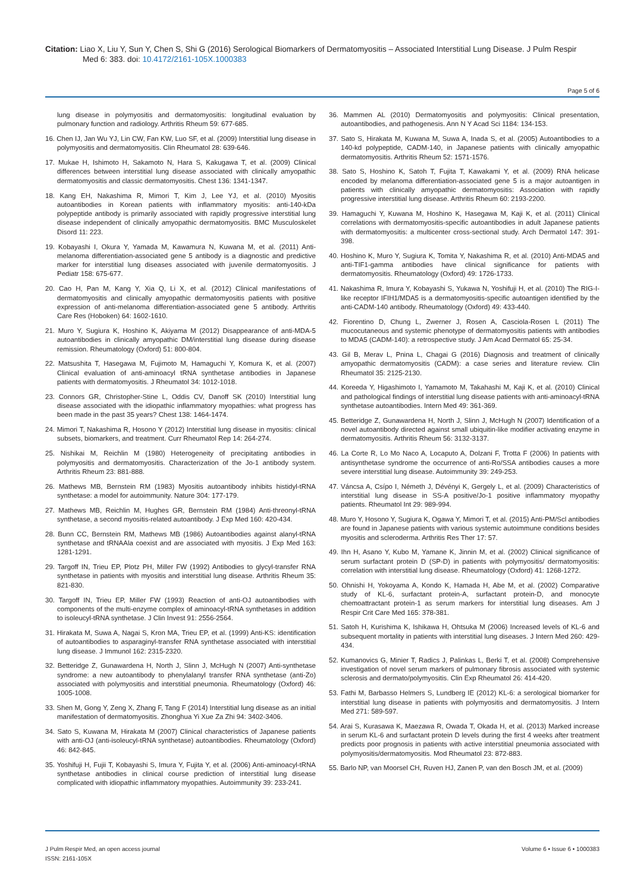Citation: Liao X, Liu Y, Sun Y, Chen S, Shi G (2016) Serological Biomarkers of Dermatomyositis – Associated Interstitial Lung Disease. J Pulm Respir
Med 6: 383. doi: 10.4172/2161-105X.1000383
Page 5 of 6
lung disease in polymyositis and dermatomyositis: longitudinal evaluation by pulmonary function and radiology. Arthritis Rheum 59: 677-685.
16. Chen IJ, Jan Wu YJ, Lin CW, Fan KW, Luo SF, et al. (2009) Interstitial lung disease in polymyositis and dermatomyositis. Clin Rheumatol 28: 639-646.
17. Mukae H, Ishimoto H, Sakamoto N, Hara S, Kakugawa T, et al. (2009) Clinical differences between interstitial lung disease associated with clinically amyopathic dermatomyositis and classic dermatomyositis. Chest 136: 1341-1347.
18. Kang EH, Nakashima R, Mimori T, Kim J, Lee YJ, et al. (2010) Myositis autoantibodies in Korean patients with inflammatory myositis: anti-140-kDa polypeptide antibody is primarily associated with rapidly progressive interstitial lung disease independent of clinically amyopathic dermatomyositis. BMC Musculoskelet Disord 11: 223.
19. Kobayashi I, Okura Y, Yamada M, Kawamura N, Kuwana M, et al. (2011) Anti-melanoma differentiation-associated gene 5 antibody is a diagnostic and predictive marker for interstitial lung diseases associated with juvenile dermatomyositis. J Pediatr 158: 675-677.
20. Cao H, Pan M, Kang Y, Xia Q, Li X, et al. (2012) Clinical manifestations of dermatomyositis and clinically amyopathic dermatomyositis patients with positive expression of anti-melanoma differentiation-associated gene 5 antibody. Arthritis Care Res (Hoboken) 64: 1602-1610.
21. Muro Y, Sugiura K, Hoshino K, Akiyama M (2012) Disappearance of anti-MDA-5 autoantibodies in clinically amyopathic DM/interstitial lung disease during disease remission. Rheumatology (Oxford) 51: 800-804.
22. Matsushita T, Hasegawa M, Fujimoto M, Hamaguchi Y, Komura K, et al. (2007) Clinical evaluation of anti-aminoacyl tRNA synthetase antibodies in Japanese patients with dermatomyositis. J Rheumatol 34: 1012-1018.
23. Connors GR, Christopher-Stine L, Oddis CV, Danoff SK (2010) Interstitial lung disease associated with the idiopathic inflammatory myopathies: what progress has been made in the past 35 years? Chest 138: 1464-1474.
24. Mimori T, Nakashima R, Hosono Y (2012) Interstitial lung disease in myositis: clinical subsets, biomarkers, and treatment. Curr Rheumatol Rep 14: 264-274.
25. Nishikai M, Reichlin M (1980) Heterogeneity of precipitating antibodies in polymyositis and dermatomyositis. Characterization of the Jo-1 antibody system. Arthritis Rheum 23: 881-888.
26. Mathews MB, Bernstein RM (1983) Myositis autoantibody inhibits histidyl-tRNA synthetase: a model for autoimmunity. Nature 304: 177-179.
27. Mathews MB, Reichlin M, Hughes GR, Bernstein RM (1984) Anti-threonyl-tRNA synthetase, a second myositis-related autoantibody. J Exp Med 160: 420-434.
28. Bunn CC, Bernstein RM, Mathews MB (1986) Autoantibodies against alanyl-tRNA synthetase and tRNAAla coexist and are associated with myositis. J Exp Med 163: 1281-1291.
29. Targoff IN, Trieu EP, Plotz PH, Miller FW (1992) Antibodies to glycyl-transfer RNA synthetase in patients with myositis and interstitial lung disease. Arthritis Rheum 35: 821-830.
30. Targoff IN, Trieu EP, Miller FW (1993) Reaction of anti-OJ autoantibodies with components of the multi-enzyme complex of aminoacyl-tRNA synthetases in addition to isoleucyl-tRNA synthetase. J Clin Invest 91: 2556-2564.
31. Hirakata M, Suwa A, Nagai S, Kron MA, Trieu EP, et al. (1999) Anti-KS: identification of autoantibodies to asparaginyl-transfer RNA synthetase associated with interstitial lung disease. J Immunol 162: 2315-2320.
32. Betteridge Z, Gunawardena H, North J, Slinn J, McHugh N (2007) Anti-synthetase syndrome: a new autoantibody to phenylalanyl transfer RNA synthetase (anti-Zo) associated with polymyositis and interstitial pneumonia. Rheumatology (Oxford) 46: 1005-1008.
33. Shen M, Gong Y, Zeng X, Zhang F, Tang F (2014) Interstitial lung disease as an initial manifestation of dermatomyositis. Zhonghua Yi Xue Za Zhi 94: 3402-3406.
34. Sato S, Kuwana M, Hirakata M (2007) Clinical characteristics of Japanese patients with anti-OJ (anti-isoleucyl-tRNA synthetase) autoantibodies. Rheumatology (Oxford) 46: 842-845.
35. Yoshifuji H, Fujii T, Kobayashi S, Imura Y, Fujita Y, et al. (2006) Anti-aminoacyl-tRNA synthetase antibodies in clinical course prediction of interstitial lung disease complicated with idiopathic inflammatory myopathies. Autoimmunity 39: 233-241.
36. Mammen AL (2010) Dermatomyositis and polymyositis: Clinical presentation, autoantibodies, and pathogenesis. Ann N Y Acad Sci 1184: 134-153.
37. Sato S, Hirakata M, Kuwana M, Suwa A, Inada S, et al. (2005) Autoantibodies to a 140-kd polypeptide, CADM-140, in Japanese patients with clinically amyopathic dermatomyositis. Arthritis Rheum 52: 1571-1576.
38. Sato S, Hoshino K, Satoh T, Fujita T, Kawakami Y, et al. (2009) RNA helicase encoded by melanoma differentiation-associated gene 5 is a major autoantigen in patients with clinically amyopathic dermatomyositis: Association with rapidly progressive interstitial lung disease. Arthritis Rheum 60: 2193-2200.
39. Hamaguchi Y, Kuwana M, Hoshino K, Hasegawa M, Kaji K, et al. (2011) Clinical correlations with dermatomyositis-specific autoantibodies in adult Japanese patients with dermatomyositis: a multicenter cross-sectional study. Arch Dermatol 147: 391-398.
40. Hoshino K, Muro Y, Sugiura K, Tomita Y, Nakashima R, et al. (2010) Anti-MDA5 and anti-TIF1-gamma antibodies have clinical significance for patients with dermatomyositis. Rheumatology (Oxford) 49: 1726-1733.
41. Nakashima R, Imura Y, Kobayashi S, Yukawa N, Yoshifuji H, et al. (2010) The RIG-I-like receptor IFIH1/MDA5 is a dermatomyositis-specific autoantigen identified by the anti-CADM-140 antibody. Rheumatology (Oxford) 49: 433-440.
42. Fiorentino D, Chung L, Zwerner J, Rosen A, Casciola-Rosen L (2011) The mucocutaneous and systemic phenotype of dermatomyositis patients with antibodies to MDA5 (CADM-140): a retrospective study. J Am Acad Dermatol 65: 25-34.
43. Gil B, Merav L, Pnina L, Chagai G (2016) Diagnosis and treatment of clinically amyopathic dermatomyositis (CADM): a case series and literature review. Clin Rheumatol 35: 2125-2130.
44. Koreeda Y, Higashimoto I, Yamamoto M, Takahashi M, Kaji K, et al. (2010) Clinical and pathological findings of interstitial lung disease patients with anti-aminoacyl-tRNA synthetase autoantibodies. Intern Med 49: 361-369.
45. Betteridge Z, Gunawardena H, North J, Slinn J, McHugh N (2007) Identification of a novel autoantibody directed against small ubiquitin-like modifier activating enzyme in dermatomyositis. Arthritis Rheum 56: 3132-3137.
46. La Corte R, Lo Mo Naco A, Locaputo A, Dolzani F, Trotta F (2006) In patients with antisynthetase syndrome the occurrence of anti-Ro/SSA antibodies causes a more severe interstitial lung disease. Autoimmunity 39: 249-253.
47. Váncsa A, Csípo I, Németh J, Dévényi K, Gergely L, et al. (2009) Characteristics of interstitial lung disease in SS-A positive/Jo-1 positive inflammatory myopathy patients. Rheumatol Int 29: 989-994.
48. Muro Y, Hosono Y, Sugiura K, Ogawa Y, Mimori T, et al. (2015) Anti-PM/Scl antibodies are found in Japanese patients with various systemic autoimmune conditions besides myositis and scleroderma. Arthritis Res Ther 17: 57.
49. Ihn H, Asano Y, Kubo M, Yamane K, Jinnin M, et al. (2002) Clinical significance of serum surfactant protein D (SP-D) in patients with polymyositis/ dermatomyositis: correlation with interstitial lung disease. Rheumatology (Oxford) 41: 1268-1272.
50. Ohnishi H, Yokoyama A, Kondo K, Hamada H, Abe M, et al. (2002) Comparative study of KL-6, surfactant protein-A, surfactant protein-D, and monocyte chemoattractant protein-1 as serum markers for interstitial lung diseases. Am J Respir Crit Care Med 165: 378-381.
51. Satoh H, Kurishima K, Ishikawa H, Ohtsuka M (2006) Increased levels of KL-6 and subsequent mortality in patients with interstitial lung diseases. J Intern Med 260: 429-434.
52. Kumanovics G, Minier T, Radics J, Palinkas L, Berki T, et al. (2008) Comprehensive investigation of novel serum markers of pulmonary fibrosis associated with systemic sclerosis and dermato/polymyositis. Clin Exp Rheumatol 26: 414-420.
53. Fathi M, Barbasso Helmers S, Lundberg IE (2012) KL-6: a serological biomarker for interstitial lung disease in patients with polymyositis and dermatomyositis. J Intern Med 271: 589-597.
54. Arai S, Kurasawa K, Maezawa R, Owada T, Okada H, et al. (2013) Marked increase in serum KL-6 and surfactant protein D levels during the first 4 weeks after treatment predicts poor prognosis in patients with active interstitial pneumonia associated with polymyositis/dermatomyositis. Mod Rheumatol 23: 872-883.
55. Barlo NP, van Moorsel CH, Ruven HJ, Zanen P, van den Bosch JM, et al. (2009)
J Pulm Respir Med, an open access journal
ISSN: 2161-105X
Volume 6 • Issue 6 • 1000383